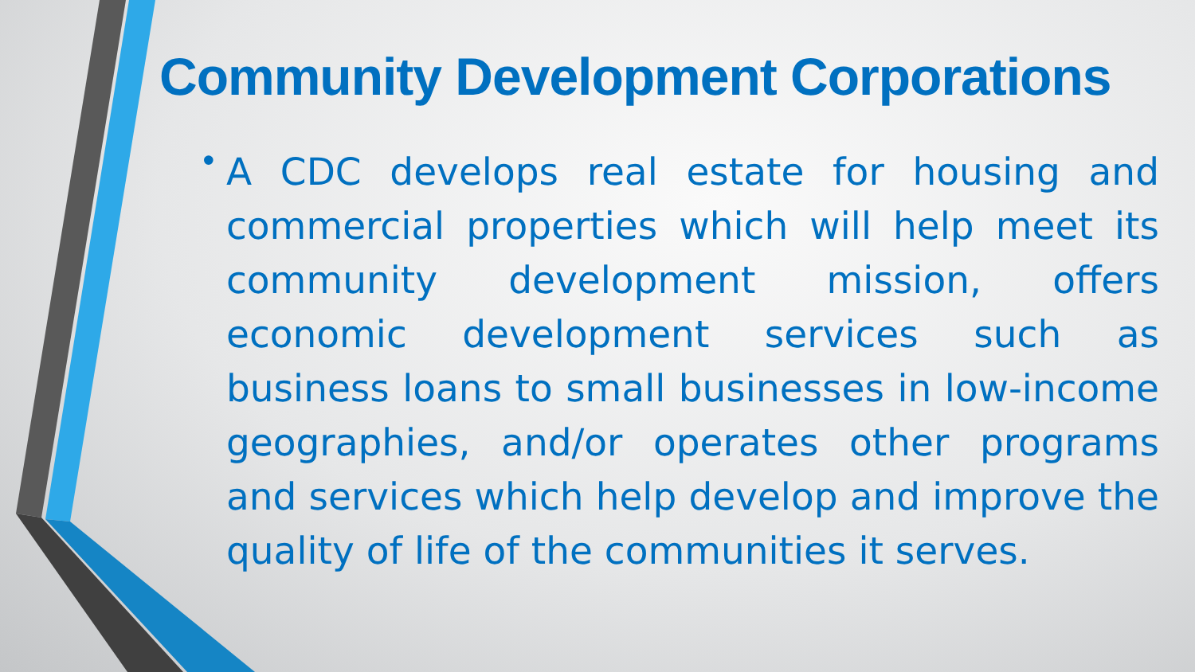Community Development Corporations
•
A CDC develops real estate for housing and commercial properties which will help meet its community development mission, offers economic development services such as business loans to small businesses in low-income geographies, and/or operates other programs and services which help develop and improve the quality of life of the communities it serves.